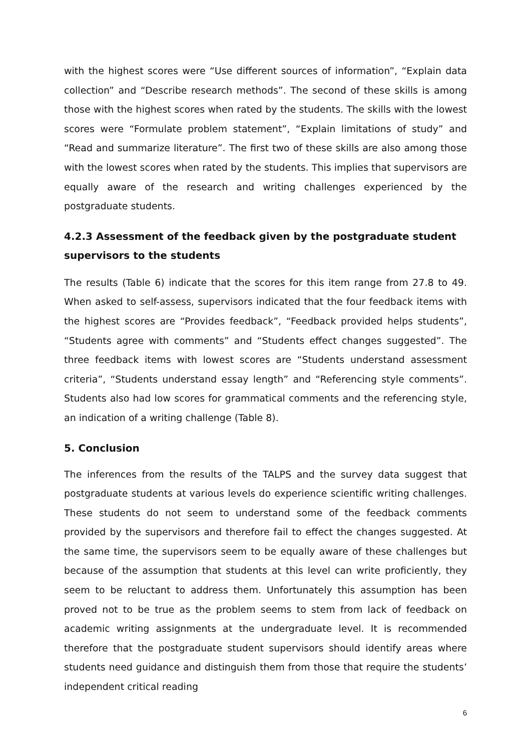with the highest scores were “Use different sources of information”, “Explain data collection” and “Describe research methods”. The second of these skills is among those with the highest scores when rated by the students. The skills with the lowest scores were “Formulate problem statement”, “Explain limitations of study” and “Read and summarize literature”. The first two of these skills are also among those with the lowest scores when rated by the students. This implies that supervisors are equally aware of the research and writing challenges experienced by the postgraduate students.
4.2.3 Assessment of the feedback given by the postgraduate student supervisors to the students
The results (Table 6) indicate that the scores for this item range from 27.8 to 49. When asked to self-assess, supervisors indicated that the four feedback items with the highest scores are “Provides feedback”, “Feedback provided helps students”, “Students agree with comments” and “Students effect changes suggested”. The three feedback items with lowest scores are “Students understand assessment criteria”, “Students understand essay length” and “Referencing style comments”. Students also had low scores for grammatical comments and the referencing style, an indication of a writing challenge (Table 8).
5. Conclusion
The inferences from the results of the TALPS and the survey data suggest that postgraduate students at various levels do experience scientific writing challenges. These students do not seem to understand some of the feedback comments provided by the supervisors and therefore fail to effect the changes suggested. At the same time, the supervisors seem to be equally aware of these challenges but because of the assumption that students at this level can write proficiently, they seem to be reluctant to address them. Unfortunately this assumption has been proved not to be true as the problem seems to stem from lack of feedback on academic writing assignments at the undergraduate level. It is recommended therefore that the postgraduate student supervisors should identify areas where students need guidance and distinguish them from those that require the students’ independent critical reading
6